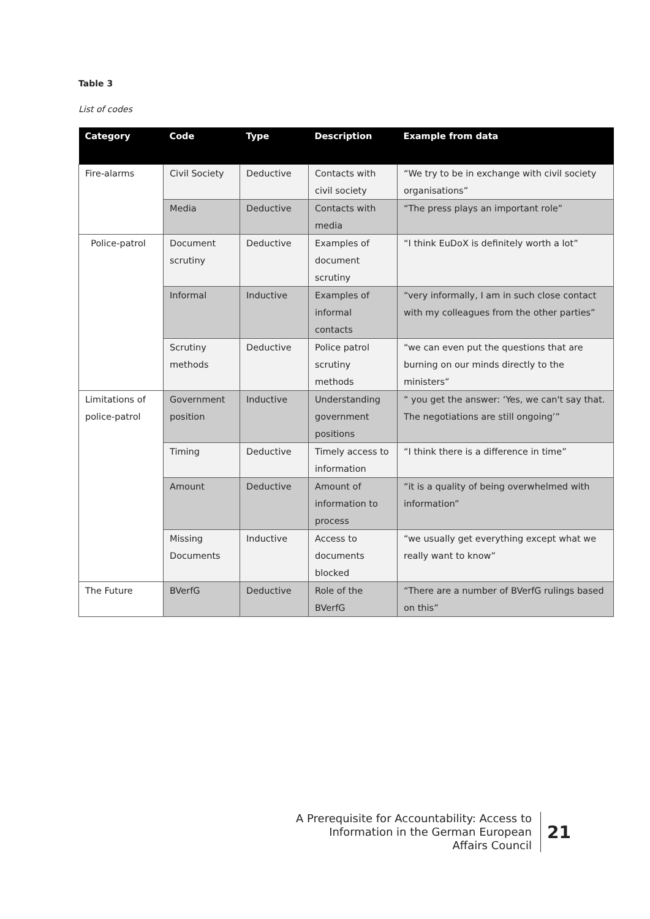Table 3
List of codes
| Category | Code | Type | Description | Example from data |
| --- | --- | --- | --- | --- |
| Fire-alarms | Civil Society | Deductive | Contacts with civil society | “We try to be in exchange with civil society organisations” |
| | Media | Deductive | Contacts with media | “The press plays an important role” |
| Police-patrol | Document scrutiny | Deductive | Examples of document scrutiny | “I think EuDoX is definitely worth a lot” |
| | Informal | Inductive | Examples of informal contacts | “very informally, I am in such close contact with my colleagues from the other parties” |
| | Scrutiny methods | Deductive | Police patrol scrutiny methods | “we can even put the questions that are burning on our minds directly to the ministers” |
| Limitations of police-patrol | Government position | Inductive | Understanding government positions | “ you get the answer: ‘Yes, we can't say that. The negotiations are still ongoing’” |
| | Timing | Deductive | Timely access to information | “I think there is a difference in time” |
| | Amount | Deductive | Amount of information to process | “it is a quality of being overwhelmed with information” |
| | Missing Documents | Inductive | Access to documents blocked | “we usually get everything except what we really want to know” |
| The Future | BVerfG | Deductive | Role of the BVerfG | “There are a number of BVerfG rulings based on this” |
A Prerequisite for Accountability: Access to Information in the German European Affairs Council
21